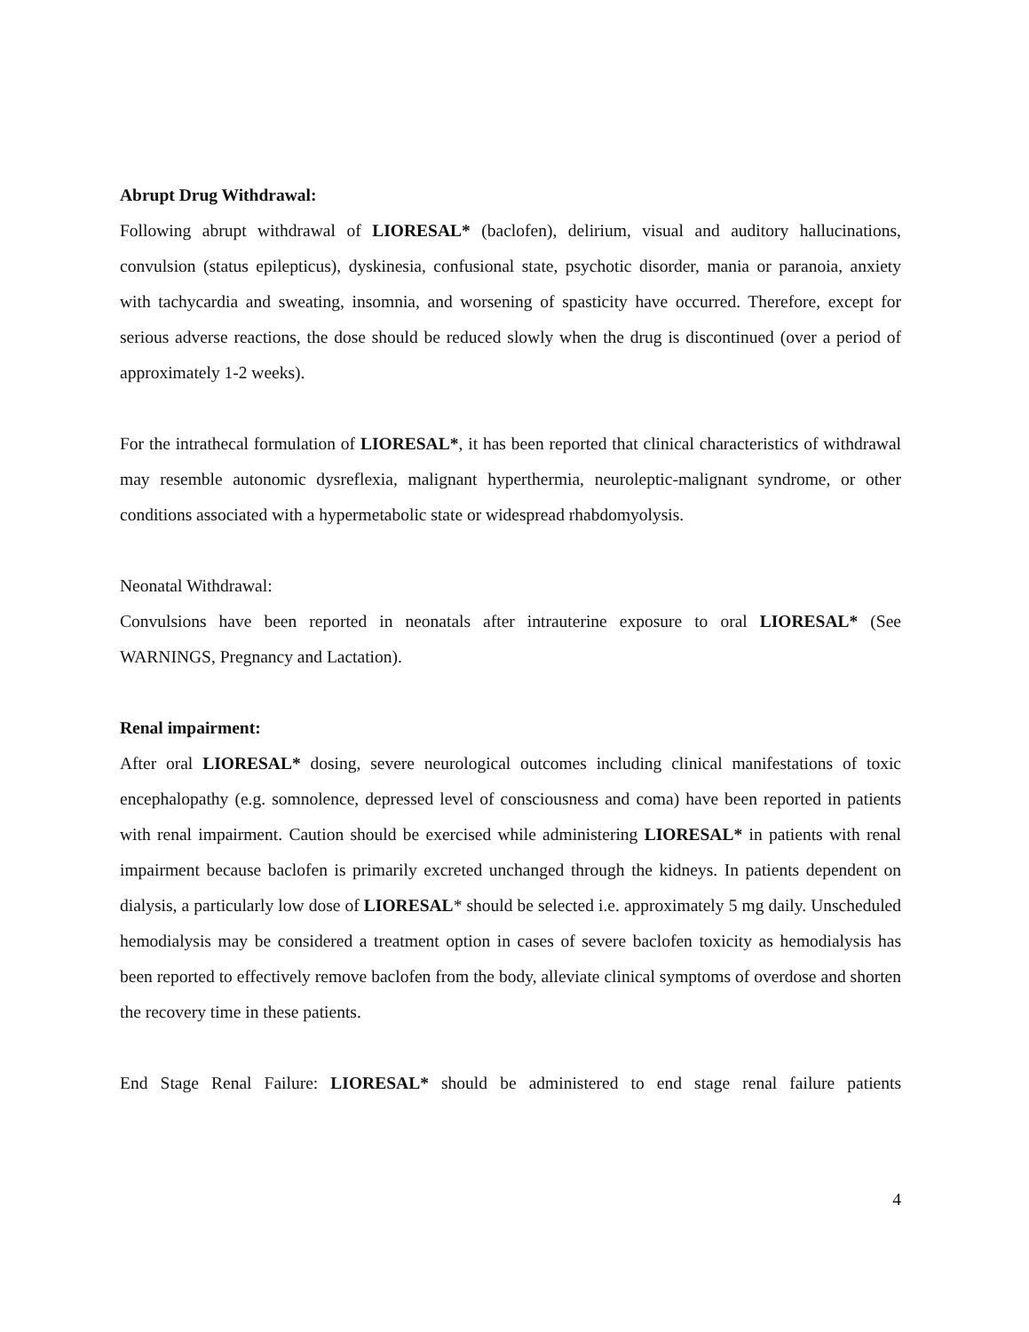Abrupt Drug Withdrawal:
Following abrupt withdrawal of LIORESAL* (baclofen), delirium, visual and auditory hallucinations, convulsion (status epilepticus), dyskinesia, confusional state, psychotic disorder, mania or paranoia, anxiety with tachycardia and sweating, insomnia, and worsening of spasticity have occurred. Therefore, except for serious adverse reactions, the dose should be reduced slowly when the drug is discontinued (over a period of approximately 1-2 weeks).
For the intrathecal formulation of LIORESAL*, it has been reported that clinical characteristics of withdrawal may resemble autonomic dysreflexia, malignant hyperthermia, neuroleptic-malignant syndrome, or other conditions associated with a hypermetabolic state or widespread rhabdomyolysis.
Neonatal Withdrawal:
Convulsions have been reported in neonatals after intrauterine exposure to oral LIORESAL* (See WARNINGS, Pregnancy and Lactation).
Renal impairment:
After oral LIORESAL* dosing, severe neurological outcomes including clinical manifestations of toxic encephalopathy (e.g. somnolence, depressed level of consciousness and coma) have been reported in patients with renal impairment. Caution should be exercised while administering LIORESAL* in patients with renal impairment because baclofen is primarily excreted unchanged through the kidneys. In patients dependent on dialysis, a particularly low dose of LIORESAL* should be selected i.e. approximately 5 mg daily. Unscheduled hemodialysis may be considered a treatment option in cases of severe baclofen toxicity as hemodialysis has been reported to effectively remove baclofen from the body, alleviate clinical symptoms of overdose and shorten the recovery time in these patients.
End Stage Renal Failure: LIORESAL* should be administered to end stage renal failure patients
4